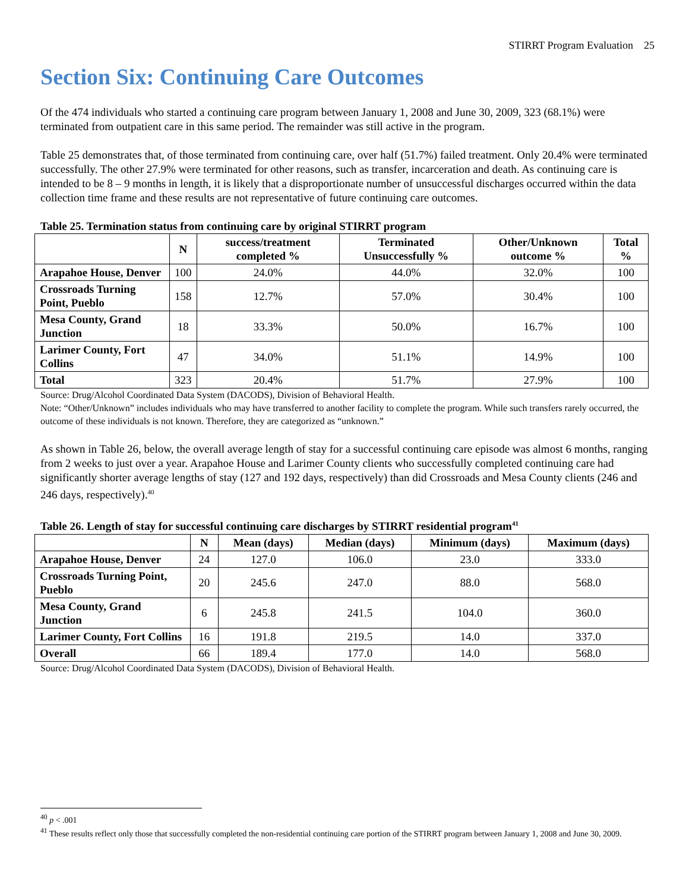STIRRT Program Evaluation 25
Section Six: Continuing Care Outcomes
Of the 474 individuals who started a continuing care program between January 1, 2008 and June 30, 2009, 323 (68.1%) were terminated from outpatient care in this same period. The remainder was still active in the program.
Table 25 demonstrates that, of those terminated from continuing care, over half (51.7%) failed treatment. Only 20.4% were terminated successfully. The other 27.9% were terminated for other reasons, such as transfer, incarceration and death. As continuing care is intended to be 8 – 9 months in length, it is likely that a disproportionate number of unsuccessful discharges occurred within the data collection time frame and these results are not representative of future continuing care outcomes.
Table 25. Termination status from continuing care by original STIRRT program
| | N | success/treatment completed % | Terminated Unsuccessfully % | Other/Unknown outcome % | Total % |
| --- | --- | --- | --- | --- | --- |
| Arapahoe House, Denver | 100 | 24.0% | 44.0% | 32.0% | 100 |
| Crossroads Turning Point, Pueblo | 158 | 12.7% | 57.0% | 30.4% | 100 |
| Mesa County, Grand Junction | 18 | 33.3% | 50.0% | 16.7% | 100 |
| Larimer County, Fort Collins | 47 | 34.0% | 51.1% | 14.9% | 100 |
| Total | 323 | 20.4% | 51.7% | 27.9% | 100 |
Source: Drug/Alcohol Coordinated Data System (DACODS), Division of Behavioral Health.
Note: “Other/Unknown” includes individuals who may have transferred to another facility to complete the program. While such transfers rarely occurred, the outcome of these individuals is not known. Therefore, they are categorized as “unknown.”
As shown in Table 26, below, the overall average length of stay for a successful continuing care episode was almost 6 months, ranging from 2 weeks to just over a year. Arapahoe House and Larimer County clients who successfully completed continuing care had significantly shorter average lengths of stay (127 and 192 days, respectively) than did Crossroads and Mesa County clients (246 and 246 days, respectively).<sup>40</sup>
Table 26. Length of stay for successful continuing care discharges by STIRRT residential program<sup>41</sup>
| | N | Mean (days) | Median (days) | Minimum (days) | Maximum (days) |
| --- | --- | --- | --- | --- | --- |
| Arapahoe House, Denver | 24 | 127.0 | 106.0 | 23.0 | 333.0 |
| Crossroads Turning Point, Pueblo | 20 | 245.6 | 247.0 | 88.0 | 568.0 |
| Mesa County, Grand Junction | 6 | 245.8 | 241.5 | 104.0 | 360.0 |
| Larimer County, Fort Collins | 16 | 191.8 | 219.5 | 14.0 | 337.0 |
| Overall | 66 | 189.4 | 177.0 | 14.0 | 568.0 |
Source: Drug/Alcohol Coordinated Data System (DACODS), Division of Behavioral Health.
<sup>40</sup> p < .001
<sup>41</sup> These results reflect only those that successfully completed the non-residential continuing care portion of the STIRRT program between January 1, 2008 and June 30, 2009.